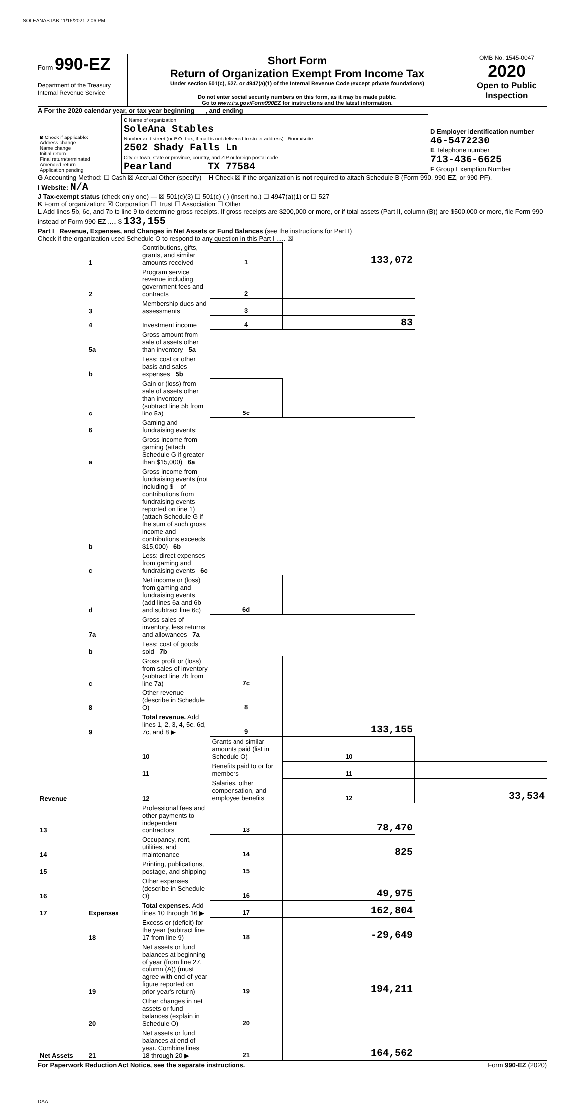SOLEANASTAB 11/16/2021 2:06 PM
Form 990-EZ
Department of the Treasury
Internal Revenue Service
Short Form
Return of Organization Exempt From Income Tax
Under section 501(c), 527, or 4947(a)(1) of the Internal Revenue Code (except private foundations)
Do not enter social security numbers on this form, as it may be made public.
Go to www.irs.gov/Form990EZ for instructions and the latest information.
OMB No. 1545-0047
2020
Open to Public Inspection
A For the 2020 calendar year, or tax year beginning , and ending
| B Check if applicable: Address change Name change Initial return Final return/terminated Amended return Application pending | C Name of organization SoleAna Stables Number and street (or P.O. box, if mail is not delivered to street address) Room/suite 2502 Shady Falls Ln City or town, state or province, country, and ZIP or foreign postal code Pearland TX 77584 | D Employer identification number 46-5472230 E Telephone number 713-436-6625 F Group Exemption Number |
G Accounting Method: ☐ Cash ☒ Accrual Other (specify) H Check ☒ if the organization is not required to attach Schedule B (Form 990, 990-EZ, or 990-PF).
I Website: N/A
J Tax-exempt status (check only one) — ☒ 501(c)(3) ☐ 501(c) ( ) (insert no.) ☐ 4947(a)(1) or ☐ 527
K Form of organization: ☒ Corporation ☐ Trust ☐ Association ☐ Other
L Add lines 5b, 6c, and 7b to line 9 to determine gross receipts. If gross receipts are $200,000 or more, or if total assets (Part II, column (B)) are $500,000 or more, file Form 990 instead of Form 990-EZ ..... $ 133,155
Part I Revenue, Expenses, and Changes in Net Assets or Fund Balances (see the instructions for Part I)
Check if the organization used Schedule O to respond to any question in this Part I ..... ☒
| Revenue | 1 | Contributions, gifts, grants, and similar amounts received | 1 | 133,072 | |
| | 2 | Program service revenue including government fees and contracts | 2 | | |
| | 3 | Membership dues and assessments | 3 | | |
| | 4 | Investment income | 4 | 83 | |
| | 5a | Gross amount from sale of assets other than inventory 5a | | | |
| | b | Less: cost or other basis and sales expenses 5b | | | |
| | c | Gain or (loss) from sale of assets other than inventory (subtract line 5b from line 5a) | 5c | | |
| | 6 | Gaming and fundraising events: | | | |
| | a | Gross income from gaming (attach Schedule G if greater than $15,000) 6a | | | |
| | b | Gross income from fundraising events (not including $ of contributions from fundraising events reported on line 1) (attach Schedule G if the sum of such gross income and contributions exceeds $15,000) 6b | | | |
| | c | Less: direct expenses from gaming and fundraising events 6c | | | |
| | d | Net income or (loss) from gaming and fundraising events (add lines 6a and 6b and subtract line 6c) | 6d | | |
| | 7a | Gross sales of inventory, less returns and allowances 7a | | | |
| | b | Less: cost of goods sold 7b | | | |
| | c | Gross profit or (loss) from sales of inventory (subtract line 7b from line 7a) | 7c | | |
| | 8 | Other revenue (describe in Schedule O) | 8 | | |
| | 9 | Total revenue. Add lines 1, 2, 3, 4, 5c, 6d, 7c, and 8 ▶ | 9 | 133,155 | |
| | Expenses | 10 | Grants and similar amounts paid (list in Schedule O) | 10 | |
| | | 11 | Benefits paid to or for members | 11 | |
| | | 12 | Salaries, other compensation, and employee benefits | 12 | 33,534 |
| 13 | | Professional fees and other payments to independent contractors | 13 | 78,470 | |
| 14 | | Occupancy, rent, utilities, and maintenance | 14 | 825 | |
| 15 | | Printing, publications, postage, and shipping | 15 | | |
| 16 | | Other expenses (describe in Schedule O) | 16 | 49,975 | |
| 17 | | Total expenses. Add lines 10 through 16 ▶ | 17 | 162,804 | |
| Net Assets | 18 | Excess or (deficit) for the year (subtract line 17 from line 9) | 18 | -29,649 | |
| | 19 | Net assets or fund balances at beginning of year (from line 27, column (A)) (must agree with end-of-year figure reported on prior year's return) | 19 | 194,211 | |
| | 20 | Other changes in net assets or fund balances (explain in Schedule O) | 20 | | |
| | 21 | Net assets or fund balances at end of year. Combine lines 18 through 20 ▶ | 21 | 164,562 | |
For Paperwork Reduction Act Notice, see the separate instructions. Form 990-EZ (2020)
DAA